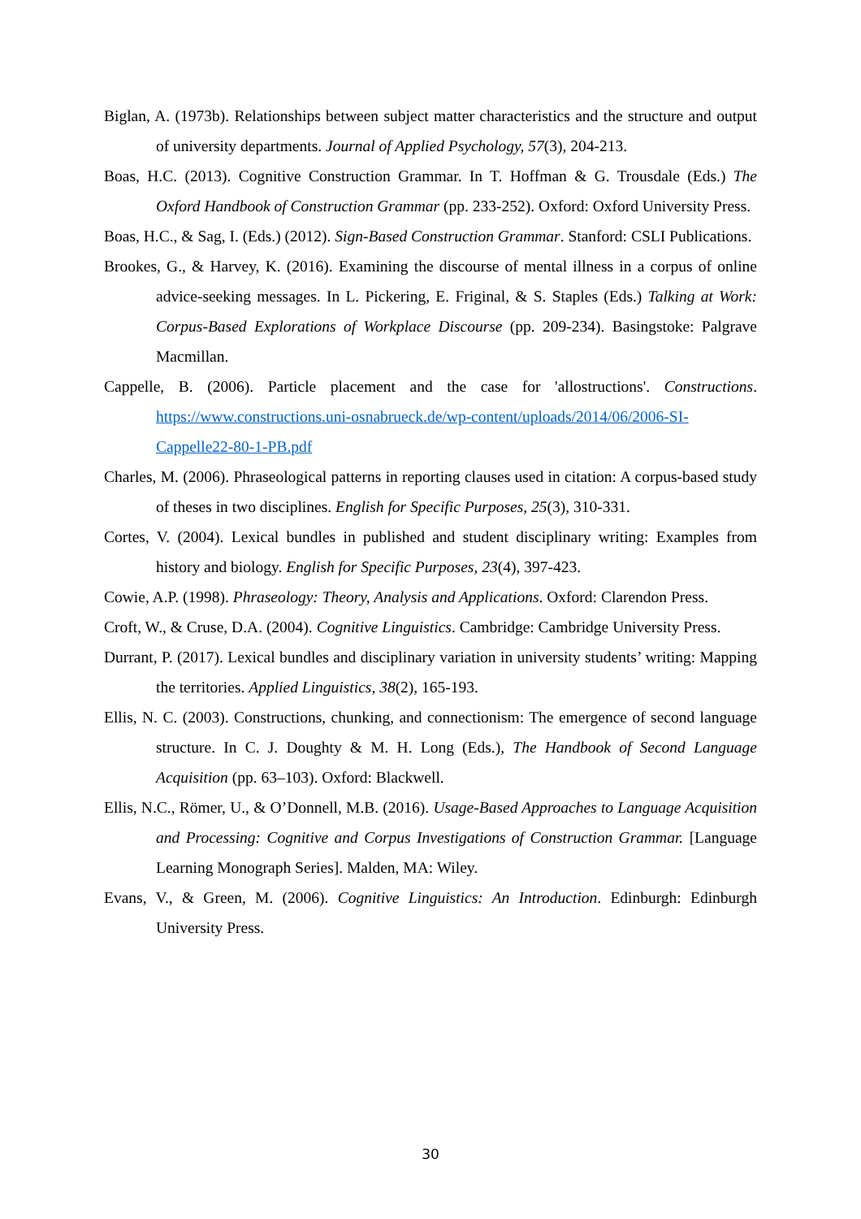Biglan, A. (1973b). Relationships between subject matter characteristics and the structure and output of university departments. Journal of Applied Psychology, 57(3), 204-213.
Boas, H.C. (2013). Cognitive Construction Grammar. In T. Hoffman & G. Trousdale (Eds.) The Oxford Handbook of Construction Grammar (pp. 233-252). Oxford: Oxford University Press.
Boas, H.C., & Sag, I. (Eds.) (2012). Sign-Based Construction Grammar. Stanford: CSLI Publications.
Brookes, G., & Harvey, K. (2016). Examining the discourse of mental illness in a corpus of online advice-seeking messages. In L. Pickering, E. Friginal, & S. Staples (Eds.) Talking at Work: Corpus-Based Explorations of Workplace Discourse (pp. 209-234). Basingstoke: Palgrave Macmillan.
Cappelle, B. (2006). Particle placement and the case for 'allostructions'. Constructions. https://www.constructions.uni-osnabrueck.de/wp-content/uploads/2014/06/2006-SI-Cappelle22-80-1-PB.pdf
Charles, M. (2006). Phraseological patterns in reporting clauses used in citation: A corpus-based study of theses in two disciplines. English for Specific Purposes, 25(3), 310-331.
Cortes, V. (2004). Lexical bundles in published and student disciplinary writing: Examples from history and biology. English for Specific Purposes, 23(4), 397-423.
Cowie, A.P. (1998). Phraseology: Theory, Analysis and Applications. Oxford: Clarendon Press.
Croft, W., & Cruse, D.A. (2004). Cognitive Linguistics. Cambridge: Cambridge University Press.
Durrant, P. (2017). Lexical bundles and disciplinary variation in university students’ writing: Mapping the territories. Applied Linguistics, 38(2), 165-193.
Ellis, N. C. (2003). Constructions, chunking, and connectionism: The emergence of second language structure. In C. J. Doughty & M. H. Long (Eds.), The Handbook of Second Language Acquisition (pp. 63–103). Oxford: Blackwell.
Ellis, N.C., Römer, U., & O’Donnell, M.B. (2016). Usage-Based Approaches to Language Acquisition and Processing: Cognitive and Corpus Investigations of Construction Grammar. [Language Learning Monograph Series]. Malden, MA: Wiley.
Evans, V., & Green, M. (2006). Cognitive Linguistics: An Introduction. Edinburgh: Edinburgh University Press.
30